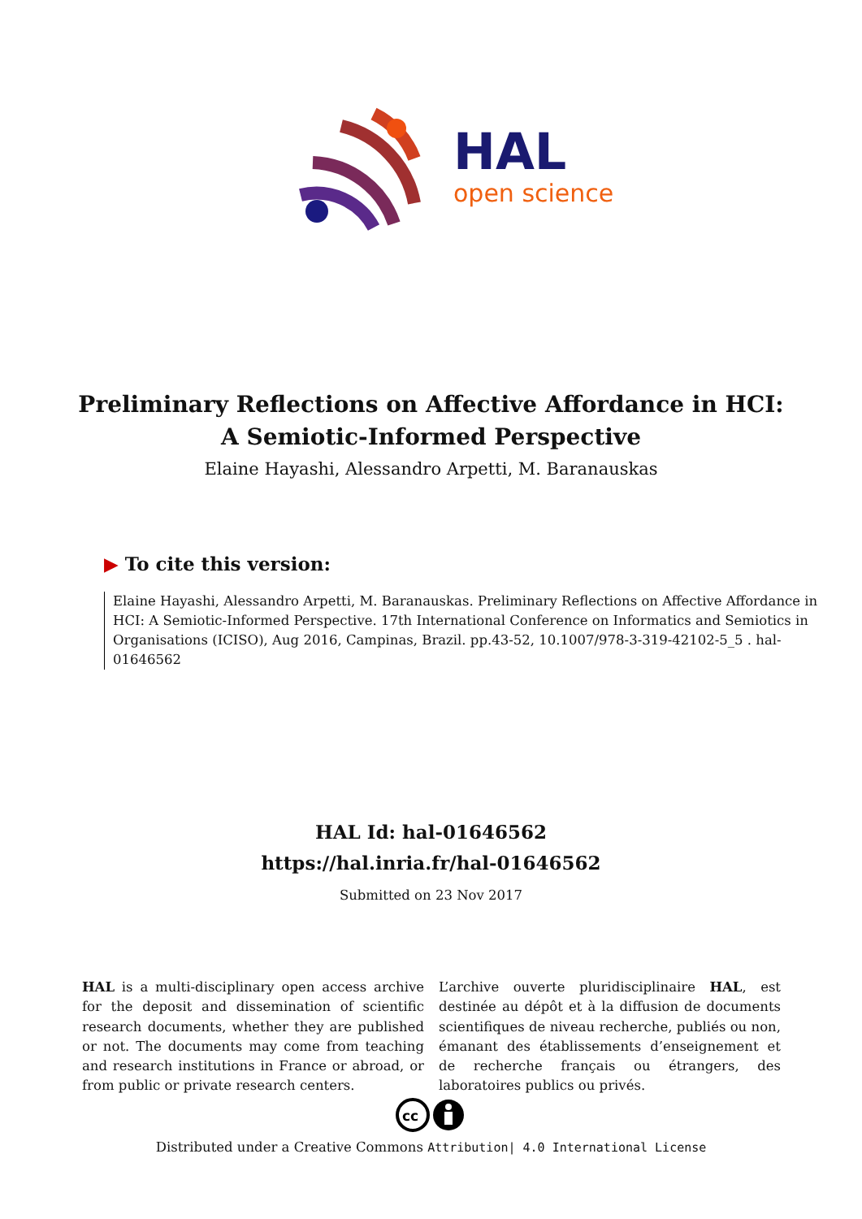HAL
open science
Preliminary Reflections on Affective Affordance in HCI:
A Semiotic-Informed Perspective
Elaine Hayashi, Alessandro Arpetti, M. Baranauskas
▶ To cite this version:
Elaine Hayashi, Alessandro Arpetti, M. Baranauskas. Preliminary Reflections on Affective Affordance in HCI: A Semiotic-Informed Perspective. 17th International Conference on Informatics and Semiotics in Organisations (ICISO), Aug 2016, Campinas, Brazil. pp.43-52, 10.1007/978-3-319-42102-5_5 . hal-01646562
HAL Id: hal-01646562
https://hal.inria.fr/hal-01646562
Submitted on 23 Nov 2017
HAL is a multi-disciplinary open access archive for the deposit and dissemination of scientific research documents, whether they are published or not. The documents may come from teaching and research institutions in France or abroad, or from public or private research centers.
L’archive ouverte pluridisciplinaire HAL, est destinée au dépôt et à la diffusion de documents scientifiques de niveau recherche, publiés ou non, émanant des établissements d’enseignement et de recherche français ou étrangers, des laboratoires publics ou privés.
cc
Distributed under a Creative Commons Attribution| 4.0 International License